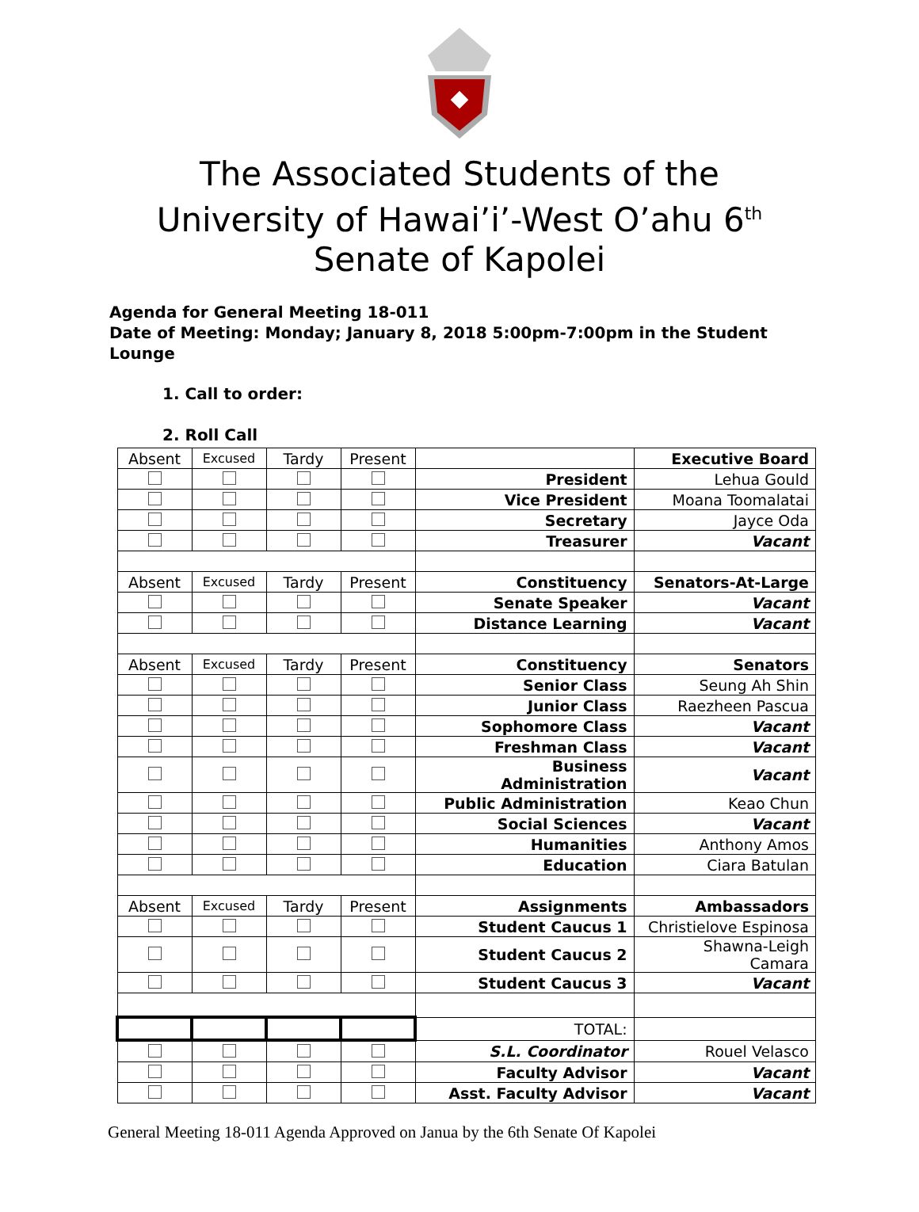The Associated Students of the
University of Hawai’i’-West O’ahu 6<sup>th</sup>
Senate of Kapolei
Agenda for General Meeting 18-011
Date of Meeting: Monday; January 8, 2018 5:00pm-7:00pm in the Student Lounge
1. Call to order:
2. Roll Call
| Absent | Excused | Tardy | Present | | Executive Board |
| | | | | President | Lehua Gould |
| | | | | Vice President | Moana Toomalatai |
| | | | | Secretary | Jayce Oda |
| | | | | Treasurer | Vacant |
| Absent | Excused | Tardy | Present | Constituency | Senators-At-Large |
| | | | | Senate Speaker | Vacant |
| | | | | Distance Learning | Vacant |
| Absent | Excused | Tardy | Present | Constituency | Senators |
| | | | | Senior Class | Seung Ah Shin |
| | | | | Junior Class | Raezheen Pascua |
| | | | | Sophomore Class | Vacant |
| | | | | Freshman Class | Vacant |
| | | | | Business Administration | Vacant |
| | | | | Public Administration | Keao Chun |
| | | | | Social Sciences | Vacant |
| | | | | Humanities | Anthony Amos |
| | | | | Education | Ciara Batulan |
| Absent | Excused | Tardy | Present | Assignments | Ambassadors |
| | | | | Student Caucus 1 | Christielove Espinosa |
| | | | | Student Caucus 2 | Shawna-Leigh Camara |
| | | | | Student Caucus 3 | Vacant |
| | | | | TOTAL: | |
| | | | | S.L. Coordinator | Rouel Velasco |
| | | | | Faculty Advisor | Vacant |
| | | | | Asst. Faculty Advisor | Vacant |
General Meeting 18-011 Agenda Approved on Janua by the 6th Senate Of Kapolei